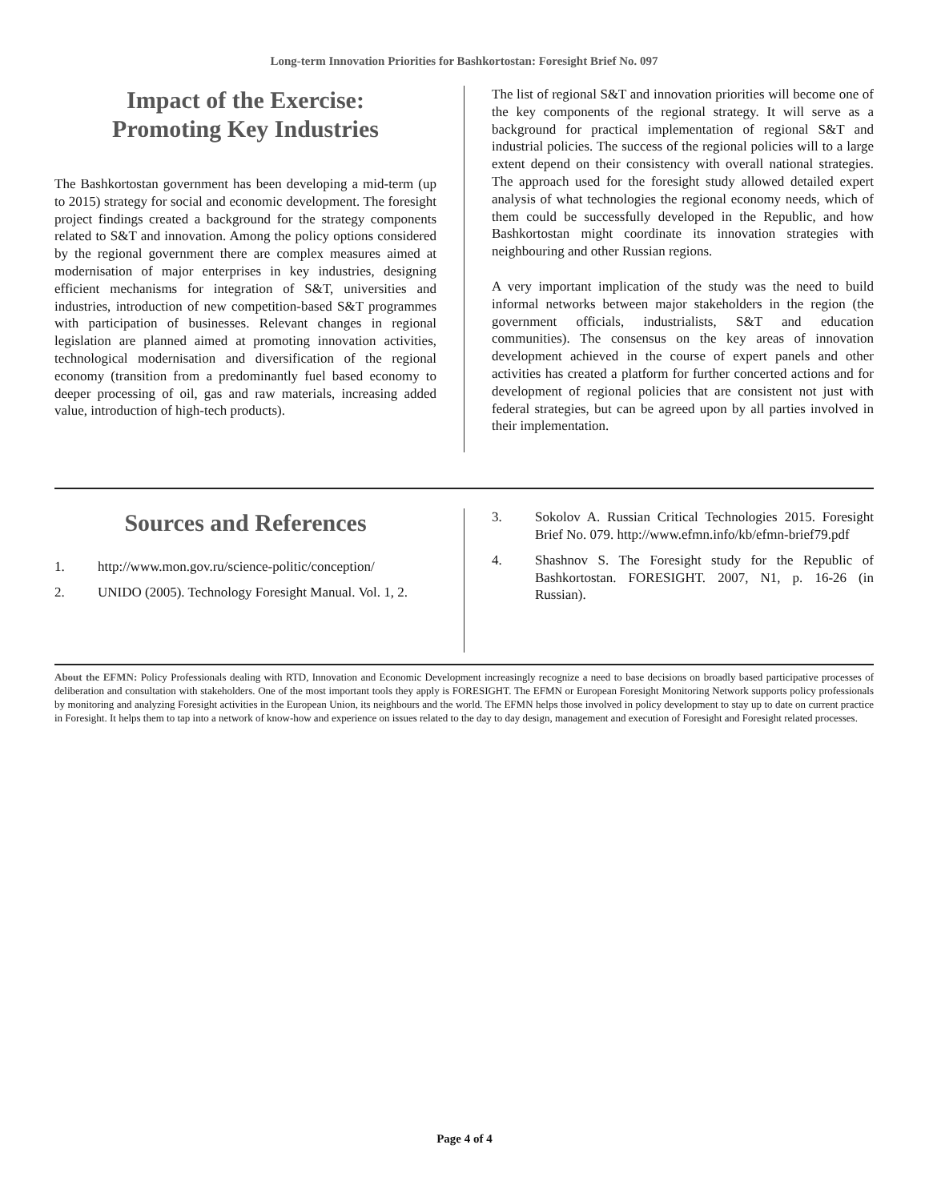Long-term Innovation Priorities for Bashkortostan: Foresight Brief No. 097
Impact of the Exercise:
Promoting Key Industries
The Bashkortostan government has been developing a mid-term (up to 2015) strategy for social and economic development. The foresight project findings created a background for the strategy components related to S&T and innovation. Among the policy options considered by the regional government there are complex measures aimed at modernisation of major enterprises in key industries, designing efficient mechanisms for integration of S&T, universities and industries, introduction of new competition-based S&T programmes with participation of businesses. Relevant changes in regional legislation are planned aimed at promoting innovation activities, technological modernisation and diversification of the regional economy (transition from a predominantly fuel based economy to deeper processing of oil, gas and raw materials, increasing added value, introduction of high-tech products).
The list of regional S&T and innovation priorities will become one of the key components of the regional strategy. It will serve as a background for practical implementation of regional S&T and industrial policies. The success of the regional policies will to a large extent depend on their consistency with overall national strategies. The approach used for the foresight study allowed detailed expert analysis of what technologies the regional economy needs, which of them could be successfully developed in the Republic, and how Bashkortostan might coordinate its innovation strategies with neighbouring and other Russian regions.
A very important implication of the study was the need to build informal networks between major stakeholders in the region (the government officials, industrialists, S&T and education communities). The consensus on the key areas of innovation development achieved in the course of expert panels and other activities has created a platform for further concerted actions and for development of regional policies that are consistent not just with federal strategies, but can be agreed upon by all parties involved in their implementation.
Sources and References
1. http://www.mon.gov.ru/science-politic/conception/
2. UNIDO (2005). Technology Foresight Manual. Vol. 1, 2.
3. Sokolov A. Russian Critical Technologies 2015. Foresight Brief No. 079. http://www.efmn.info/kb/efmn-brief79.pdf
4. Shashnov S. The Foresight study for the Republic of Bashkortostan. FORESIGHT. 2007, N1, p. 16-26 (in Russian).
About the EFMN: Policy Professionals dealing with RTD, Innovation and Economic Development increasingly recognize a need to base decisions on broadly based participative processes of deliberation and consultation with stakeholders. One of the most important tools they apply is FORESIGHT. The EFMN or European Foresight Monitoring Network supports policy professionals by monitoring and analyzing Foresight activities in the European Union, its neighbours and the world. The EFMN helps those involved in policy development to stay up to date on current practice in Foresight. It helps them to tap into a network of know-how and experience on issues related to the day to day design, management and execution of Foresight and Foresight related processes.
Page 4 of 4